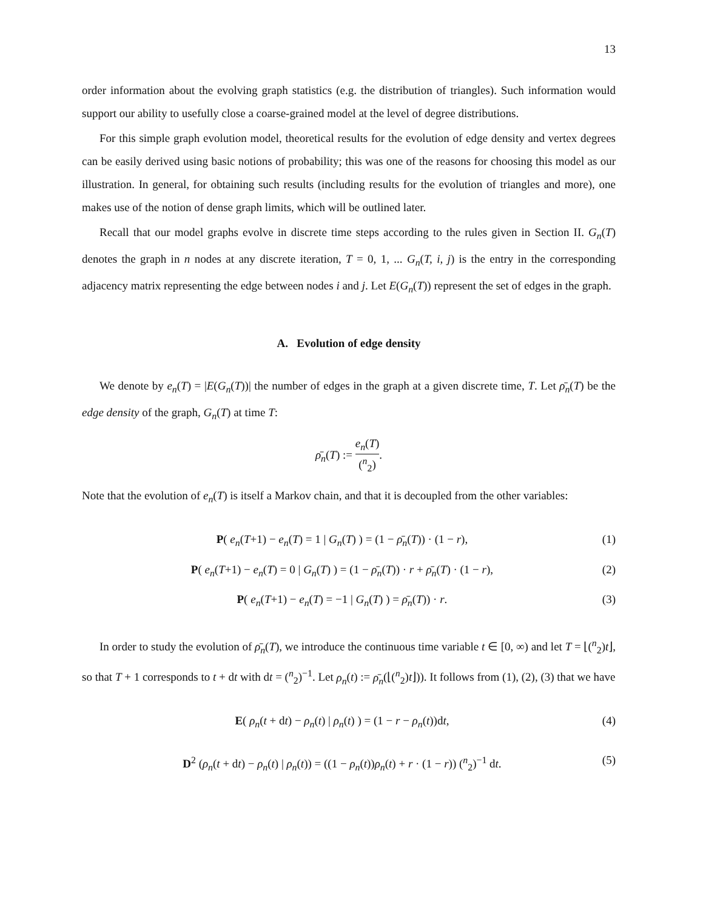13
order information about the evolving graph statistics (e.g. the distribution of triangles). Such information would support our ability to usefully close a coarse-grained model at the level of degree distributions.
For this simple graph evolution model, theoretical results for the evolution of edge density and vertex degrees can be easily derived using basic notions of probability; this was one of the reasons for choosing this model as our illustration. In general, for obtaining such results (including results for the evolution of triangles and more), one makes use of the notion of dense graph limits, which will be outlined later.
Recall that our model graphs evolve in discrete time steps according to the rules given in Section II. G<sub>n</sub>(T) denotes the graph in n nodes at any discrete iteration, T = 0, 1, ... G<sub>n</sub>(T, i, j) is the entry in the corresponding adjacency matrix representing the edge between nodes i and j. Let E(G<sub>n</sub>(T)) represent the set of edges in the graph.
A. Evolution of edge density
We denote by e<sub>n</sub>(T) = |E(G<sub>n</sub>(T))| the number of edges in the graph at a given discrete time, T. Let ρ̄<sub>n</sub>(T) be the edge density of the graph, G<sub>n</sub>(T) at time T:
ρ̄<sub>n</sub>(T) := e<sub>n</sub>(T) (<sup>n</sup><sub>2</sub>).
Note that the evolution of e<sub>n</sub>(T) is itself a Markov chain, and that it is decoupled from the other variables:
P( e<sub>n</sub>(T+1) − e<sub>n</sub>(T) = 1 | G<sub>n</sub>(T) ) = (1 − ρ̄<sub>n</sub>(T)) · (1 − r),
(1)
P( e<sub>n</sub>(T+1) − e<sub>n</sub>(T) = 0 | G<sub>n</sub>(T) ) = (1 − ρ̄<sub>n</sub>(T)) · r + ρ̄<sub>n</sub>(T) · (1 − r),
(2)
P( e<sub>n</sub>(T+1) − e<sub>n</sub>(T) = −1 | G<sub>n</sub>(T) ) = ρ̄<sub>n</sub>(T)) · r.
(3)
In order to study the evolution of ρ̄<sub>n</sub>(T), we introduce the continuous time variable t ∈ [0, ∞) and let T = ⌊(<sup>n</sup><sub>2</sub>)t⌋, so that T + 1 corresponds to t + dt with dt = (<sup>n</sup><sub>2</sub>)<sup>−1</sup>. Let ρ<sub>n</sub>(t) := ρ̄<sub>n</sub>(⌊(<sup>n</sup><sub>2</sub>)t⌋)). It follows from (1), (2), (3) that we have
E( ρ<sub>n</sub>(t + dt) − ρ<sub>n</sub>(t) | ρ<sub>n</sub>(t) ) = (1 − r − ρ<sub>n</sub>(t))dt,
(4)
D<sup>2</sup> (ρ<sub>n</sub>(t + dt) − ρ<sub>n</sub>(t) | ρ<sub>n</sub>(t)) = ((1 − ρ<sub>n</sub>(t))ρ<sub>n</sub>(t) + r · (1 − r)) (<sup>n</sup><sub>2</sub>)<sup>−1</sup> dt.
(5)